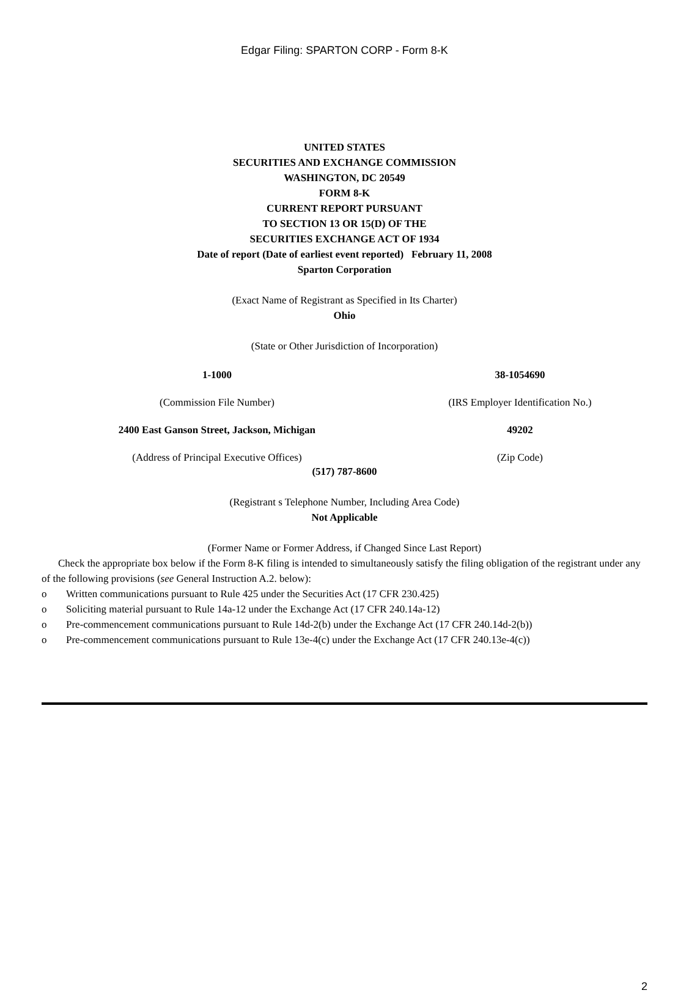Edgar Filing: SPARTON CORP - Form 8-K
UNITED STATES
SECURITIES AND EXCHANGE COMMISSION
WASHINGTON, DC 20549
FORM 8-K
CURRENT REPORT PURSUANT
TO SECTION 13 OR 15(D) OF THE
SECURITIES EXCHANGE ACT OF 1934
Date of report (Date of earliest event reported) February 11, 2008
Sparton Corporation
(Exact Name of Registrant as Specified in Its Charter)
Ohio
(State or Other Jurisdiction of Incorporation)
| 1-1000 | 38-1054690 |
| (Commission File Number) | (IRS Employer Identification No.) |
| 2400 East Ganson Street, Jackson, Michigan | 49202 |
| (Address of Principal Executive Offices) | (Zip Code) |
(517) 787-8600
(Registrant s Telephone Number, Including Area Code)
Not Applicable
(Former Name or Former Address, if Changed Since Last Report)
Check the appropriate box below if the Form 8-K filing is intended to simultaneously satisfy the filing obligation of the registrant under any of the following provisions (see General Instruction A.2. below):
o Written communications pursuant to Rule 425 under the Securities Act (17 CFR 230.425)
o Soliciting material pursuant to Rule 14a-12 under the Exchange Act (17 CFR 240.14a-12)
o Pre-commencement communications pursuant to Rule 14d-2(b) under the Exchange Act (17 CFR 240.14d-2(b))
o Pre-commencement communications pursuant to Rule 13e-4(c) under the Exchange Act (17 CFR 240.13e-4(c))
2